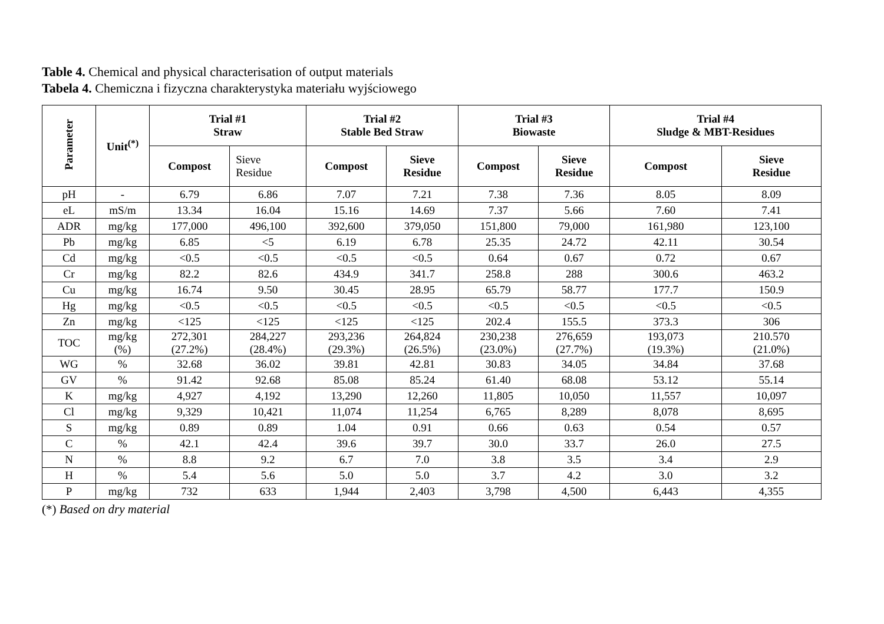Table 4. Chemical and physical characterisation of output materials
Tabela 4. Chemiczna i fizyczna charakterystyka materiału wyjściowego
| Parameter | Unit<sup>(*)</sup> | Trial #1 Straw | | Trial #2 Stable Bed Straw | | Trial #3 Biowaste | | Trial #4 Sludge & MBT-Residues | |
| --- | --- | --- | --- | --- | --- | --- | --- | --- | --- |
| | | Compost | Sieve Residue | Compost | Sieve Residue | Compost | Sieve Residue | Compost | Sieve Residue |
| pH | - | 6.79 | 6.86 | 7.07 | 7.21 | 7.38 | 7.36 | 8.05 | 8.09 |
| eL | mS/m | 13.34 | 16.04 | 15.16 | 14.69 | 7.37 | 5.66 | 7.60 | 7.41 |
| ADR | mg/kg | 177,000 | 496,100 | 392,600 | 379,050 | 151,800 | 79,000 | 161,980 | 123,100 |
| Pb | mg/kg | 6.85 | <5 | 6.19 | 6.78 | 25.35 | 24.72 | 42.11 | 30.54 |
| Cd | mg/kg | <0.5 | <0.5 | <0.5 | <0.5 | 0.64 | 0.67 | 0.72 | 0.67 |
| Cr | mg/kg | 82.2 | 82.6 | 434.9 | 341.7 | 258.8 | 288 | 300.6 | 463.2 |
| Cu | mg/kg | 16.74 | 9.50 | 30.45 | 28.95 | 65.79 | 58.77 | 177.7 | 150.9 |
| Hg | mg/kg | <0.5 | <0.5 | <0.5 | <0.5 | <0.5 | <0.5 | <0.5 | <0.5 |
| Zn | mg/kg | <125 | <125 | <125 | <125 | 202.4 | 155.5 | 373.3 | 306 |
| TOC | mg/kg (%) | 272,301 (27.2%) | 284,227 (28.4%) | 293,236 (29.3%) | 264,824 (26.5%) | 230,238 (23.0%) | 276,659 (27.7%) | 193,073 (19.3%) | 210.570 (21.0%) |
| WG | % | 32.68 | 36.02 | 39.81 | 42.81 | 30.83 | 34.05 | 34.84 | 37.68 |
| GV | % | 91.42 | 92.68 | 85.08 | 85.24 | 61.40 | 68.08 | 53.12 | 55.14 |
| K | mg/kg | 4,927 | 4,192 | 13,290 | 12,260 | 11,805 | 10,050 | 11,557 | 10,097 |
| Cl | mg/kg | 9,329 | 10,421 | 11,074 | 11,254 | 6,765 | 8,289 | 8,078 | 8,695 |
| S | mg/kg | 0.89 | 0.89 | 1.04 | 0.91 | 0.66 | 0.63 | 0.54 | 0.57 |
| C | % | 42.1 | 42.4 | 39.6 | 39.7 | 30.0 | 33.7 | 26.0 | 27.5 |
| N | % | 8.8 | 9.2 | 6.7 | 7.0 | 3.8 | 3.5 | 3.4 | 2.9 |
| H | % | 5.4 | 5.6 | 5.0 | 5.0 | 3.7 | 4.2 | 3.0 | 3.2 |
| P | mg/kg | 732 | 633 | 1,944 | 2,403 | 3,798 | 4,500 | 6,443 | 4,355 |
(*) Based on dry material